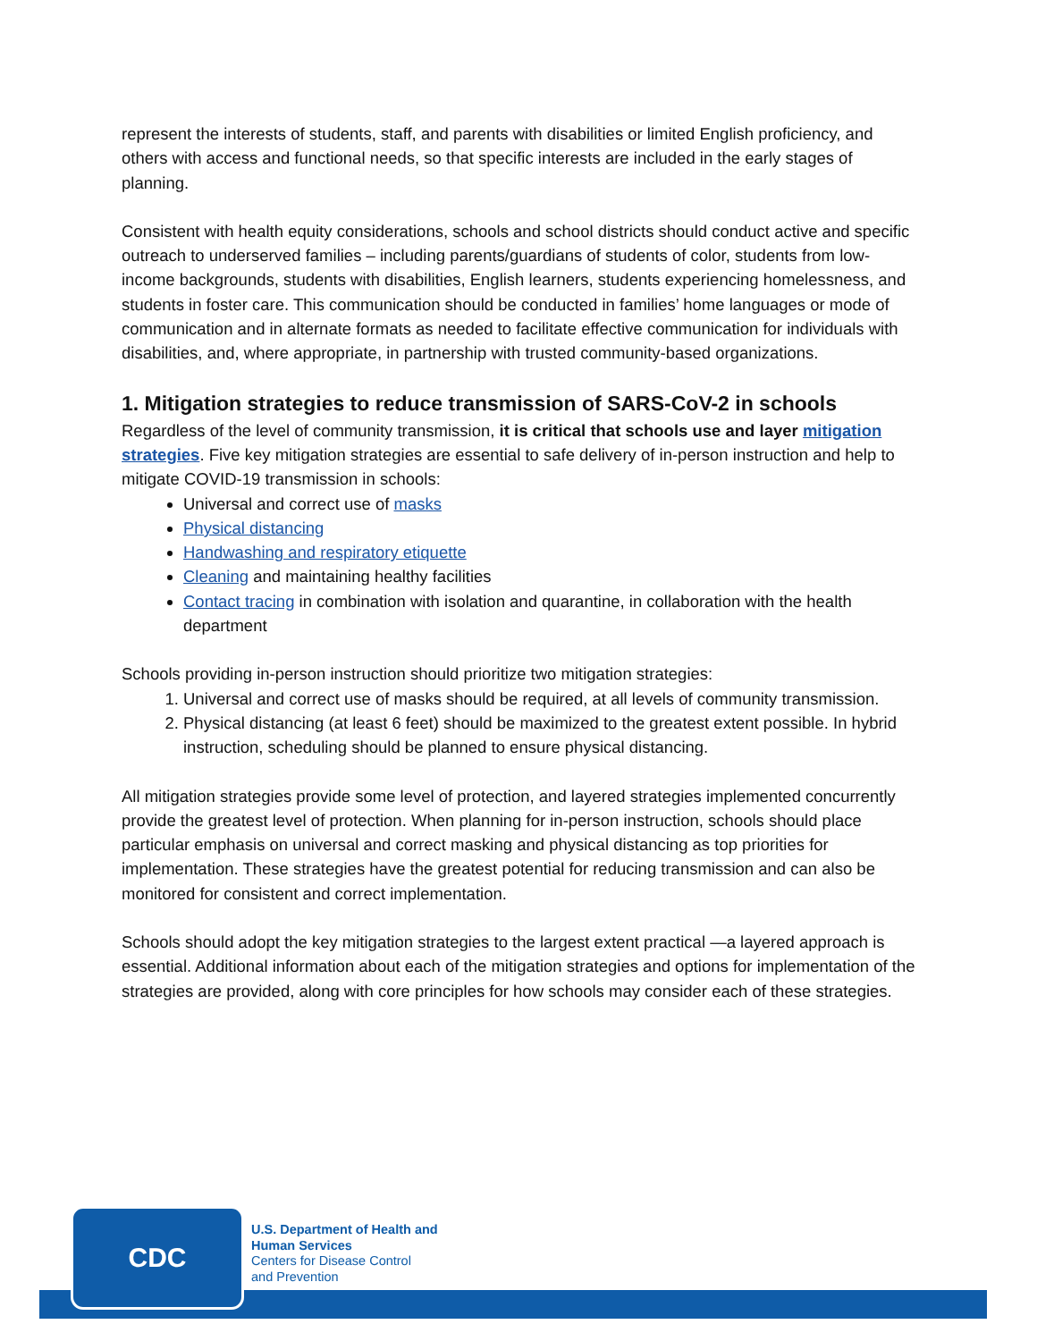represent the interests of students, staff, and parents with disabilities or limited English proficiency, and others with access and functional needs, so that specific interests are included in the early stages of planning.
Consistent with health equity considerations, schools and school districts should conduct active and specific outreach to underserved families – including parents/guardians of students of color, students from low-income backgrounds, students with disabilities, English learners, students experiencing homelessness, and students in foster care. This communication should be conducted in families’ home languages or mode of communication and in alternate formats as needed to facilitate effective communication for individuals with disabilities, and, where appropriate, in partnership with trusted community-based organizations.
1. Mitigation strategies to reduce transmission of SARS-CoV-2 in schools
Regardless of the level of community transmission, it is critical that schools use and layer mitigation strategies. Five key mitigation strategies are essential to safe delivery of in-person instruction and help to mitigate COVID-19 transmission in schools:
Universal and correct use of masks
Physical distancing
Handwashing and respiratory etiquette
Cleaning and maintaining healthy facilities
Contact tracing in combination with isolation and quarantine, in collaboration with the health department
Schools providing in-person instruction should prioritize two mitigation strategies:
1. Universal and correct use of masks should be required, at all levels of community transmission.
2. Physical distancing (at least 6 feet) should be maximized to the greatest extent possible. In hybrid instruction, scheduling should be planned to ensure physical distancing.
All mitigation strategies provide some level of protection, and layered strategies implemented concurrently provide the greatest level of protection. When planning for in-person instruction, schools should place particular emphasis on universal and correct masking and physical distancing as top priorities for implementation. These strategies have the greatest potential for reducing transmission and can also be monitored for consistent and correct implementation.
Schools should adopt the key mitigation strategies to the largest extent practical —a layered approach is essential. Additional information about each of the mitigation strategies and options for implementation of the strategies are provided, along with core principles for how schools may consider each of these strategies.
CDC
U.S. Department of Health and
Human Services
Centers for Disease Control
and Prevention